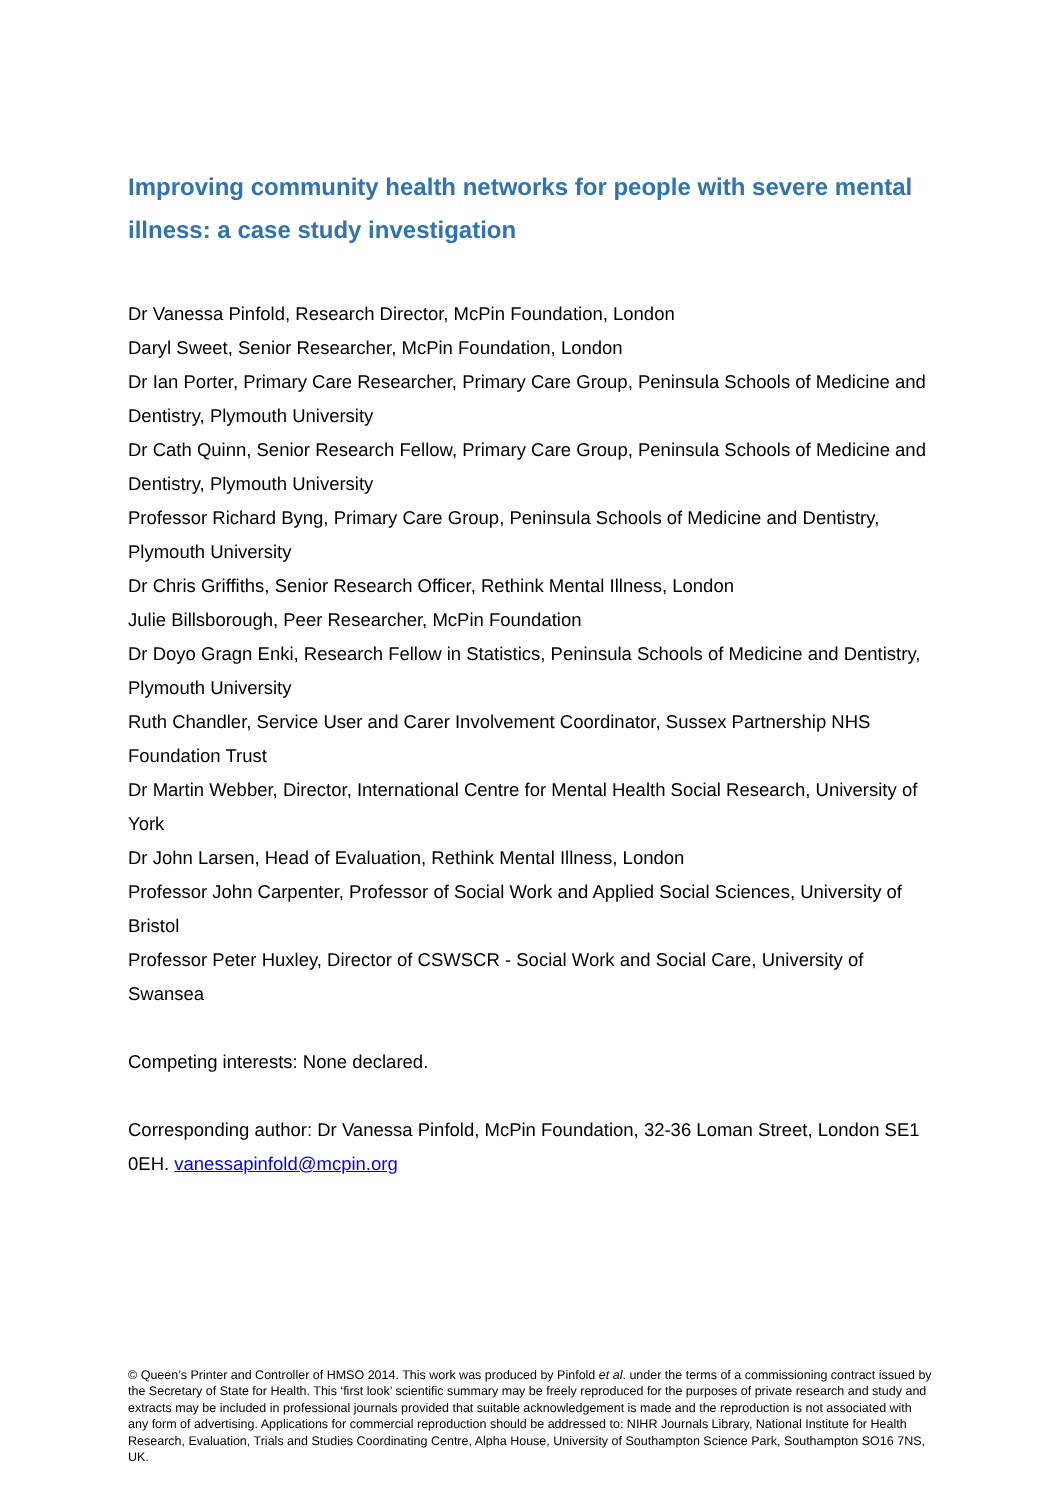Improving community health networks for people with severe mental illness: a case study investigation
Dr Vanessa Pinfold, Research Director, McPin Foundation, London
Daryl Sweet, Senior Researcher, McPin Foundation, London
Dr Ian Porter, Primary Care Researcher, Primary Care Group, Peninsula Schools of Medicine and Dentistry, Plymouth University
Dr Cath Quinn, Senior Research Fellow, Primary Care Group, Peninsula Schools of Medicine and Dentistry, Plymouth University
Professor Richard Byng, Primary Care Group, Peninsula Schools of Medicine and Dentistry, Plymouth University
Dr Chris Griffiths, Senior Research Officer, Rethink Mental Illness, London
Julie Billsborough, Peer Researcher, McPin Foundation
Dr Doyo Gragn Enki, Research Fellow in Statistics, Peninsula Schools of Medicine and Dentistry, Plymouth University
Ruth Chandler, Service User and Carer Involvement Coordinator, Sussex Partnership NHS Foundation Trust
Dr Martin Webber, Director, International Centre for Mental Health Social Research, University of York
Dr John Larsen, Head of Evaluation, Rethink Mental Illness, London
Professor John Carpenter, Professor of Social Work and Applied Social Sciences, University of Bristol
Professor Peter Huxley, Director of CSWSCR - Social Work and Social Care, University of Swansea
Competing interests: None declared.
Corresponding author: Dr Vanessa Pinfold, McPin Foundation, 32-36 Loman Street, London SE1 0EH. vanessapinfold@mcpin.org
© Queen’s Printer and Controller of HMSO 2014. This work was produced by Pinfold et al. under the terms of a commissioning contract issued by the Secretary of State for Health. This ‘first look’ scientific summary may be freely reproduced for the purposes of private research and study and extracts may be included in professional journals provided that suitable acknowledgement is made and the reproduction is not associated with any form of advertising. Applications for commercial reproduction should be addressed to: NIHR Journals Library, National Institute for Health Research, Evaluation, Trials and Studies Coordinating Centre, Alpha House, University of Southampton Science Park, Southampton SO16 7NS, UK.